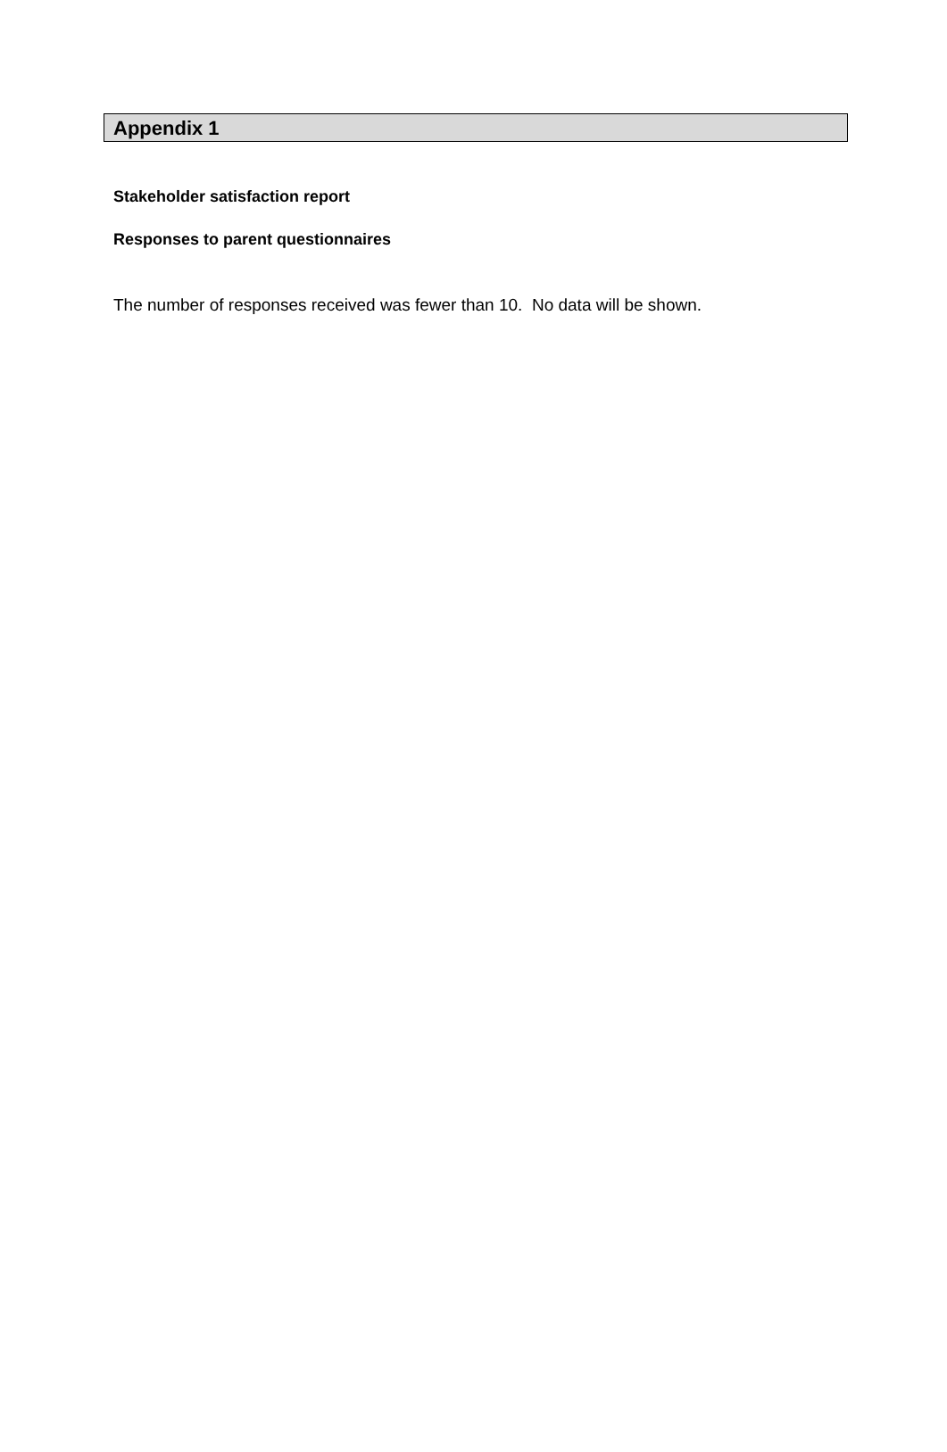Appendix 1
Stakeholder satisfaction report
Responses to parent questionnaires
The number of responses received was fewer than 10. No data will be shown.